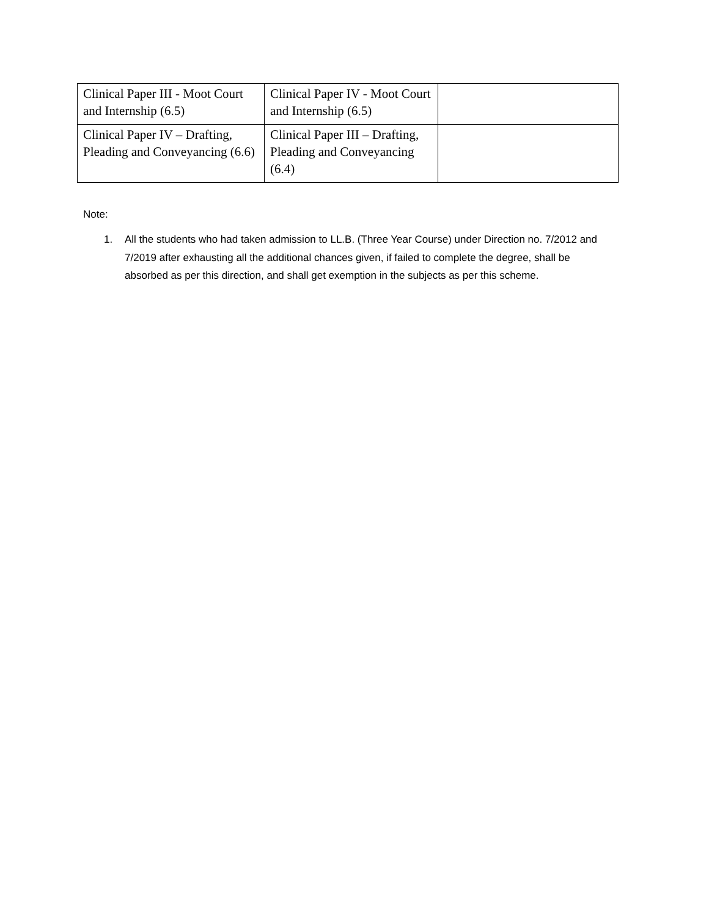| Clinical Paper III - Moot Court and Internship (6.5) | Clinical Paper IV - Moot Court and Internship (6.5) | |
| Clinical Paper IV – Drafting, Pleading and Conveyancing (6.6) | Clinical Paper III – Drafting, Pleading and Conveyancing (6.4) | |
Note:
1. All the students who had taken admission to LL.B. (Three Year Course) under Direction no. 7/2012 and 7/2019 after exhausting all the additional chances given, if failed to complete the degree, shall be absorbed as per this direction, and shall get exemption in the subjects as per this scheme.